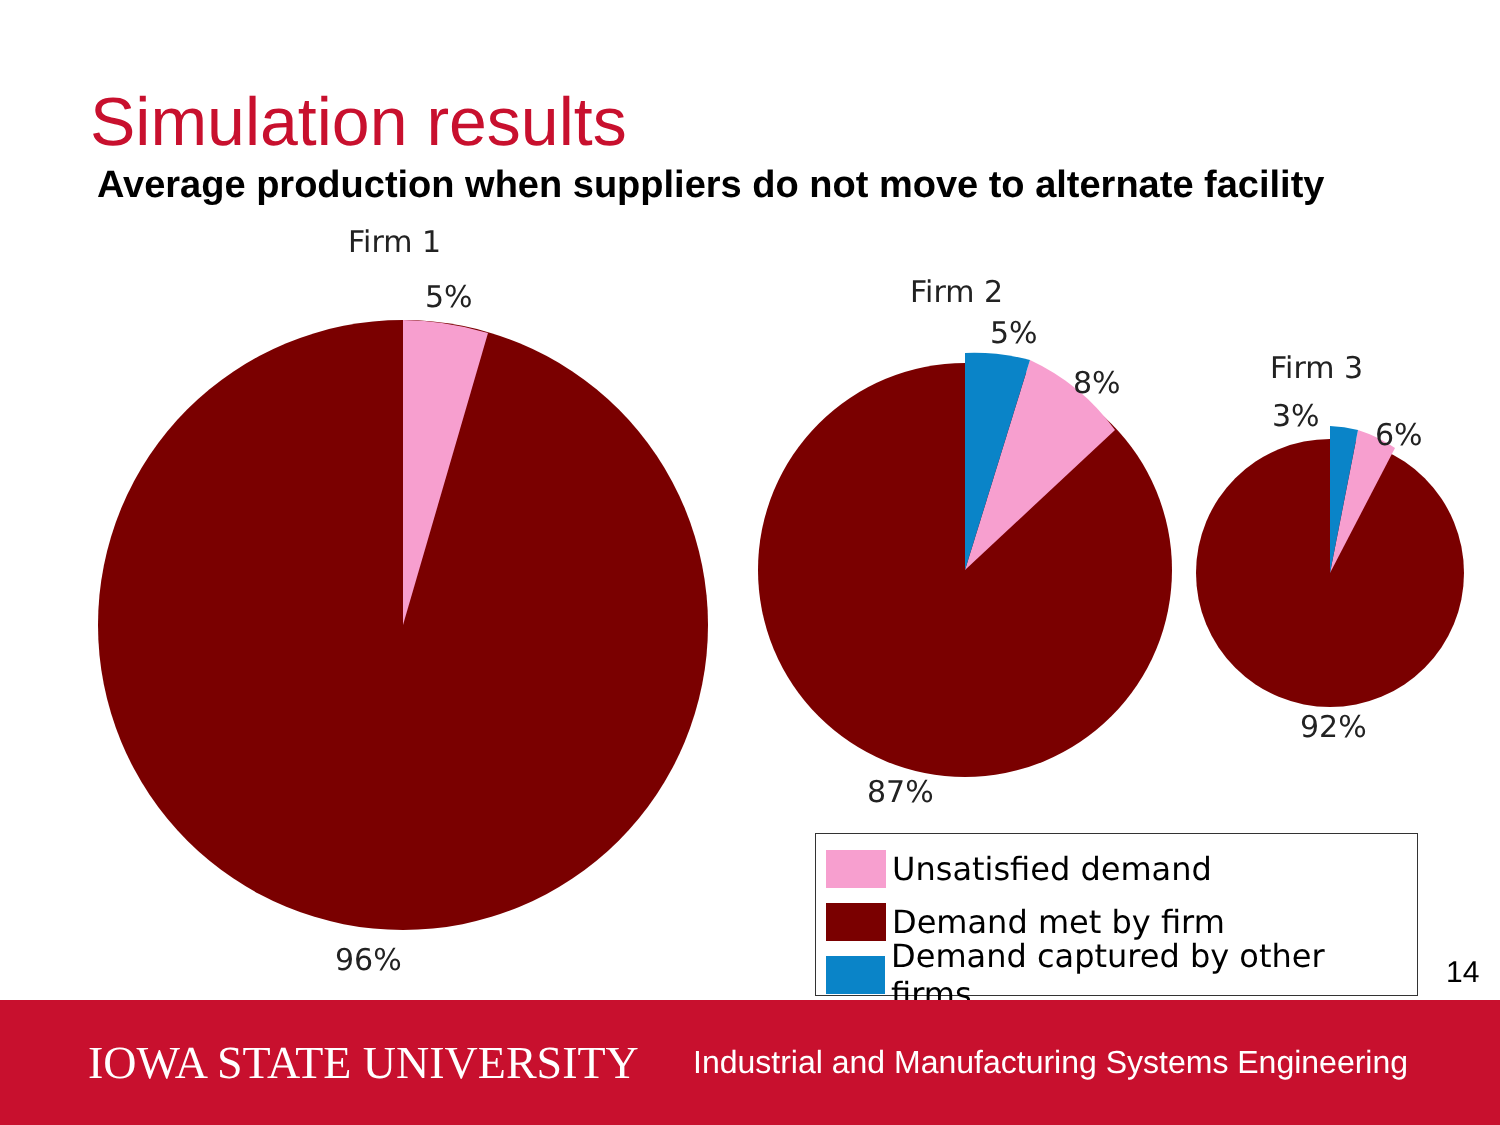Simulation results
Average production when suppliers do not move to alternate facility
Firm 1
5%
96%
Firm 2
5%
8%
87%
Firm 3
3%
6%
92%
Unsatisfied demand
Demand met by firm
Demand captured by other firms
14
IOWA STATE UNIVERSITY
Industrial and Manufacturing Systems Engineering